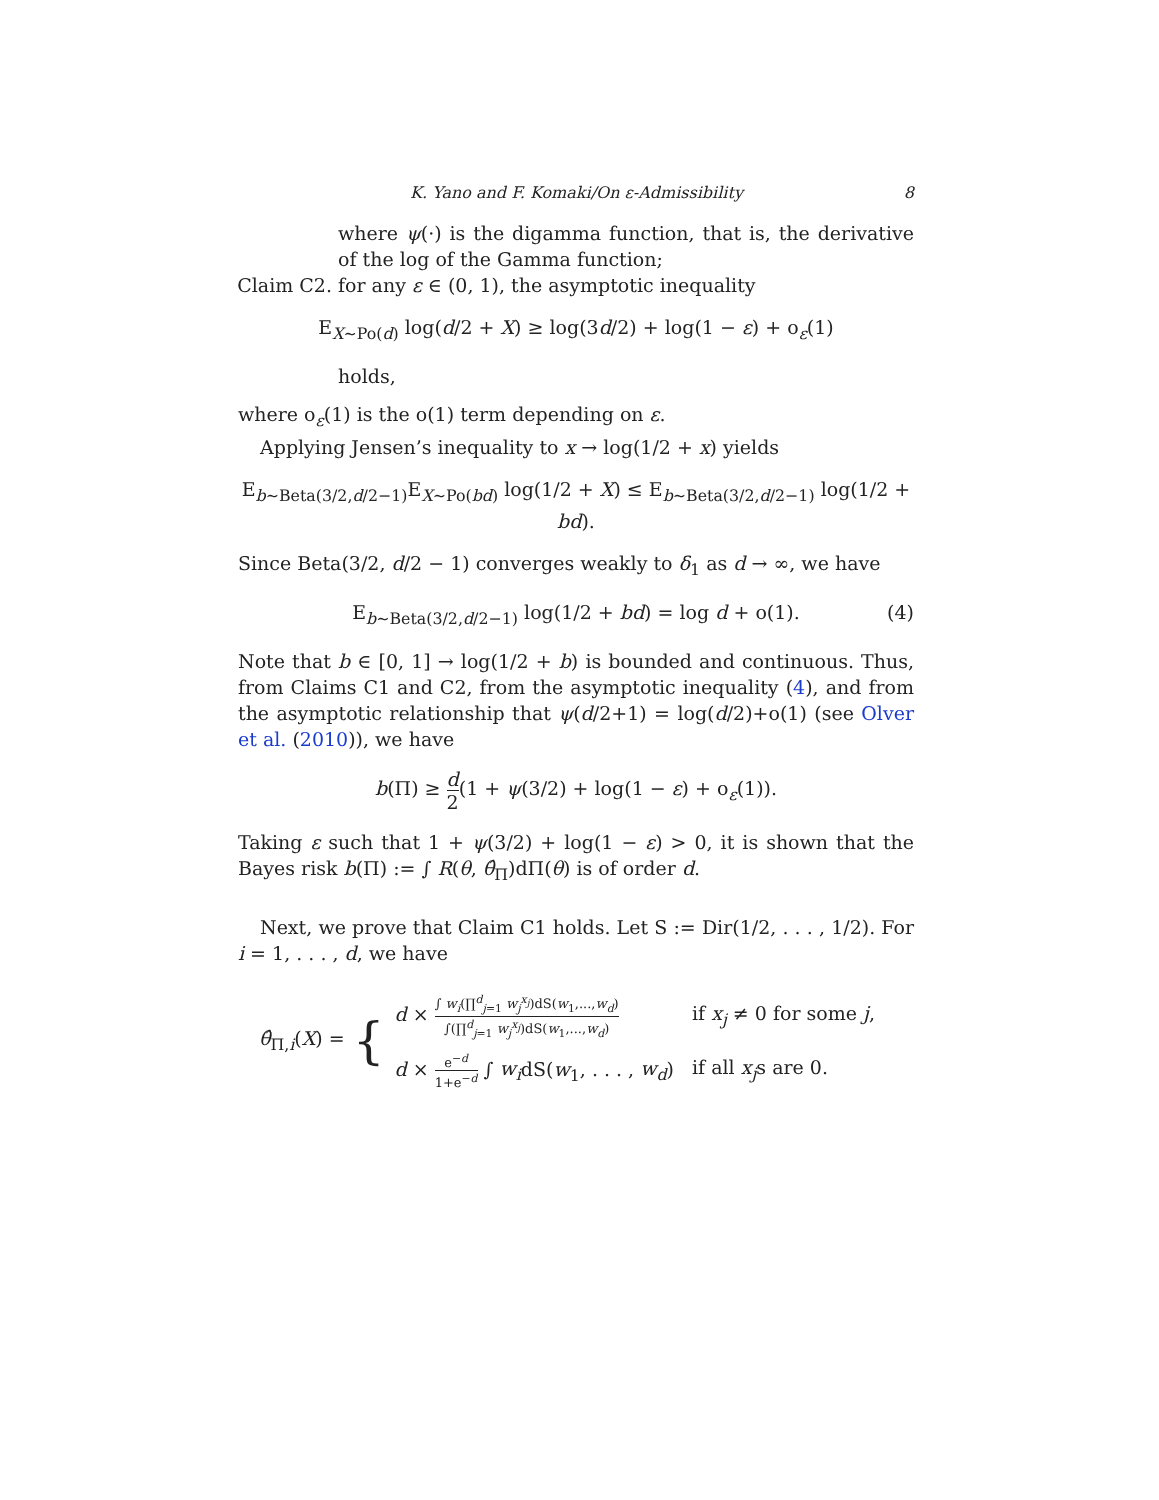K. Yano and F. Komaki/On ε-Admissibility 8
where ψ(·) is the digamma function, that is, the derivative of the log of the Gamma function;
Claim C2. for any ε ∈ (0, 1), the asymptotic inequality
E<sub>X∼Po(d)</sub> log(d/2 + X) ≥ log(3d/2) + log(1 − ε) + o<sub>ε</sub>(1)
holds,
where o<sub>ε</sub>(1) is the o(1) term depending on ε.
Applying Jensen’s inequality to x → log(1/2 + x) yields
E<sub>b∼Beta(3/2,d/2−1)</sub>E<sub>X∼Po(bd)</sub> log(1/2 + X) ≤ E<sub>b∼Beta(3/2,d/2−1)</sub> log(1/2 + bd).
Since Beta(3/2, d/2 − 1) converges weakly to δ<sub>1</sub> as d → ∞, we have
E<sub>b∼Beta(3/2,d/2−1)</sub> log(1/2 + bd) = log d + o(1). (4)
Note that b ∈ [0, 1] → log(1/2 + b) is bounded and continuous. Thus, from Claims C1 and C2, from the asymptotic inequality (4), and from the asymptotic relationship that ψ(d/2+1) = log(d/2)+o(1) (see Olver et al. (2010)), we have
b(Π) ≥ d 2(1 + ψ(3/2) + log(1 − ε) + o<sub>ε</sub>(1)).
Taking ε such that 1 + ψ(3/2) + log(1 − ε) > 0, it is shown that the Bayes risk b(Π) := ∫ R(θ, θ̂<sub>Π</sub>)dΠ(θ) is of order d.
Next, we prove that Claim C1 holds. Let S := Dir(1/2, . . . , 1/2). For i = 1, . . . , d, we have
θ̂<sub>Π,i</sub>(X) = {
| d × ∫ w<sub>i</sub> (∏<sup>d</sup><sub>j=1</sub> w<sub>j</sub><sup>x<sub>j</sub></sup>)dS( w<sub>1</sub>,..., w<sub>d</sub> ) ∫(∏<sup>d</sup><sub>j=1</sub> w<sub>j</sub><sup>x<sub>j</sub></sup>)dS( w<sub>1</sub>,..., w<sub>d</sub> ) | if x<sub>j</sub> ≠ 0 for some j , |
| d × e<sup>−d</sup> 1+e<sup>−d</sup> ∫ w<sub>i</sub> dS( w<sub>1</sub>, . . . , w<sub>d</sub> ) | if all x<sub>j</sub> s are 0. |